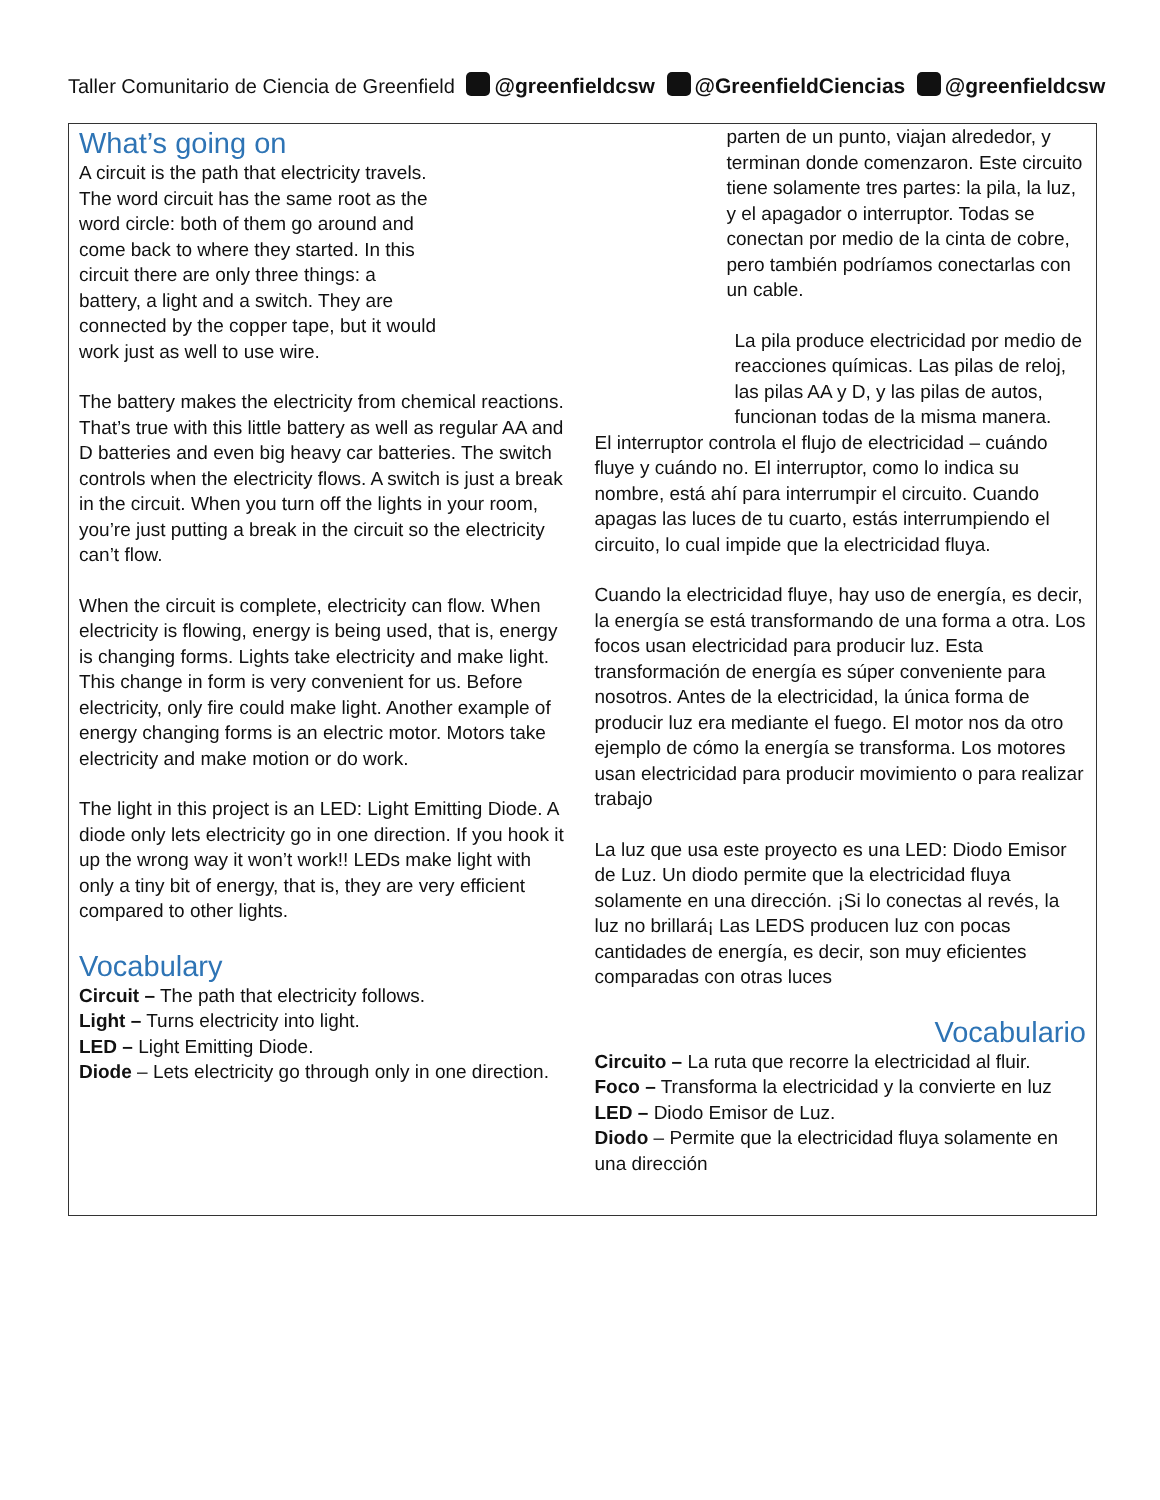Taller Comunitario de Ciencia de Greenfield @greenfieldcsw @GreenfieldCiencias @greenfieldcsw
What’s going on
A circuit is the path that electricity travels. The word circuit has the same root as the word circle: both of them go around and come back to where they started. In this circuit there are only three things: a battery, a light and a switch. They are connected by the copper tape, but it would work just as well to use wire.
The battery makes the electricity from chemical reactions. That’s true with this little battery as well as regular AA and D batteries and even big heavy car batteries. The switch controls when the electricity flows. A switch is just a break in the circuit. When you turn off the lights in your room, you’re just putting a break in the circuit so the electricity can’t flow.
When the circuit is complete, electricity can flow. When electricity is flowing, energy is being used, that is, energy is changing forms. Lights take electricity and make light. This change in form is very convenient for us. Before electricity, only fire could make light. Another example of energy changing forms is an electric motor. Motors take electricity and make motion or do work.
The light in this project is an LED: Light Emitting Diode. A diode only lets electricity go in one direction. If you hook it up the wrong way it won’t work!! LEDs make light with only a tiny bit of energy, that is, they are very efficient compared to other lights.
Vocabulary
Circuit – The path that electricity follows.
Light – Turns electricity into light.
LED – Light Emitting Diode.
Diode – Lets electricity go through only in one direction.
parten de un punto, viajan alrededor, y terminan donde comenzaron. Este circuito tiene solamente tres partes: la pila, la luz, y el apagador o interruptor. Todas se conectan por medio de la cinta de cobre, pero también podríamos conectarlas con un cable.
La pila produce electricidad por medio de reacciones químicas. Las pilas de reloj, las pilas AA y D, y las pilas de autos, funcionan todas de la misma manera.
El interruptor controla el flujo de electricidad – cuándo fluye y cuándo no. El interruptor, como lo indica su nombre, está ahí para interrumpir el circuito. Cuando apagas las luces de tu cuarto, estás interrumpiendo el circuito, lo cual impide que la electricidad fluya.
Cuando la electricidad fluye, hay uso de energía, es decir, la energía se está transformando de una forma a otra. Los focos usan electricidad para producir luz. Esta transformación de energía es súper conveniente para nosotros. Antes de la electricidad, la única forma de producir luz era mediante el fuego. El motor nos da otro ejemplo de cómo la energía se transforma. Los motores usan electricidad para producir movimiento o para realizar trabajo
La luz que usa este proyecto es una LED: Diodo Emisor de Luz. Un diodo permite que la electricidad fluya solamente en una dirección. ¡Si lo conectas al revés, la luz no brillará¡ Las LEDS producen luz con pocas cantidades de energía, es decir, son muy eficientes comparadas con otras luces
Vocabulario
Circuito – La ruta que recorre la electricidad al fluir.
Foco – Transforma la electricidad y la convierte en luz
LED – Diodo Emisor de Luz.
Diodo – Permite que la electricidad fluya solamente en una dirección